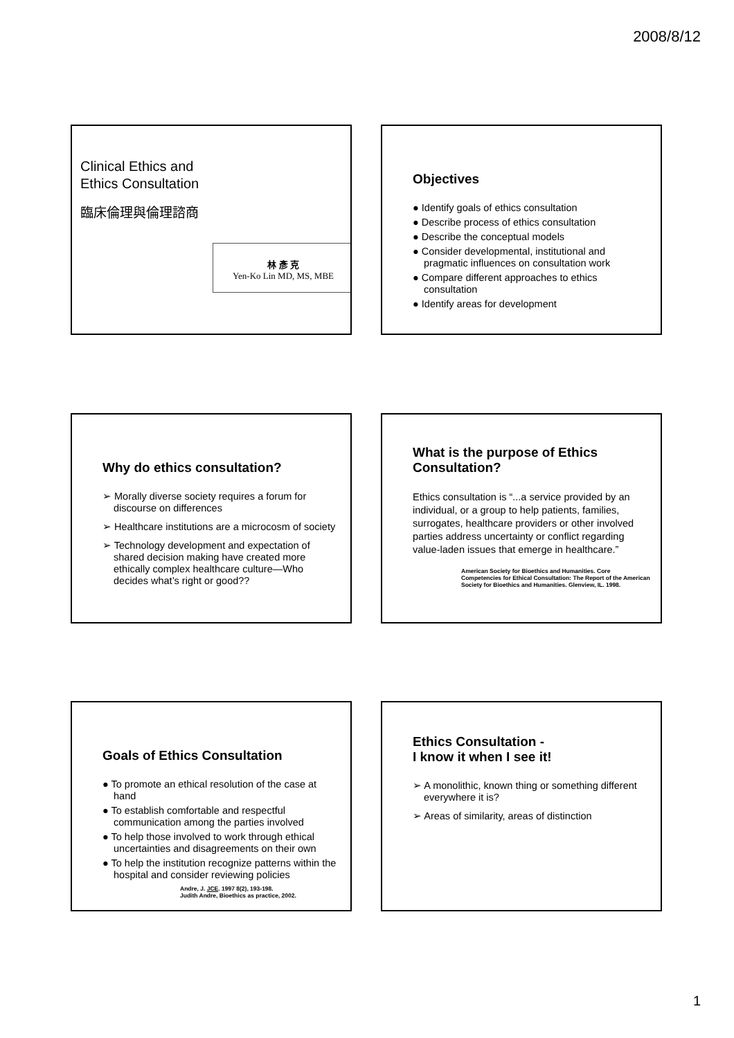2008/8/12
Clinical Ethics and
Ethics Consultation
臨床倫理與倫理諮商
林 彥 克
Yen-Ko Lin MD, MS, MBE
Objectives
● Identify goals of ethics consultation
● Describe process of ethics consultation
● Describe the conceptual models
● Consider developmental, institutional and pragmatic influences on consultation work
● Compare different approaches to ethics consultation
● Identify areas for development
Why do ethics consultation?
➢ Morally diverse society requires a forum for discourse on differences
➢ Healthcare institutions are a microcosm of society
➢ Technology development and expectation of shared decision making have created more ethically complex healthcare culture—Who decides what’s right or good??
What is the purpose of Ethics Consultation?
Ethics consultation is “...a service provided by an individual, or a group to help patients, families, surrogates, healthcare providers or other involved parties address uncertainty or conflict regarding value-laden issues that emerge in healthcare.”
American Society for Bioethics and Humanities. Core Competencies for Ethical Consultation: The Report of the American Society for Bioethics and Humanities. Glenview, IL. 1998.
Goals of Ethics Consultation
● To promote an ethical resolution of the case at hand
● To establish comfortable and respectful communication among the parties involved
● To help those involved to work through ethical uncertainties and disagreements on their own
● To help the institution recognize patterns within the hospital and consider reviewing policies
Andre, J. JCE. 1997 8(2), 193-198.
Judith Andre, Bioethics as practice, 2002.
Ethics Consultation -
I know it when I see it!
➢ A monolithic, known thing or something different everywhere it is?
➢ Areas of similarity, areas of distinction
1